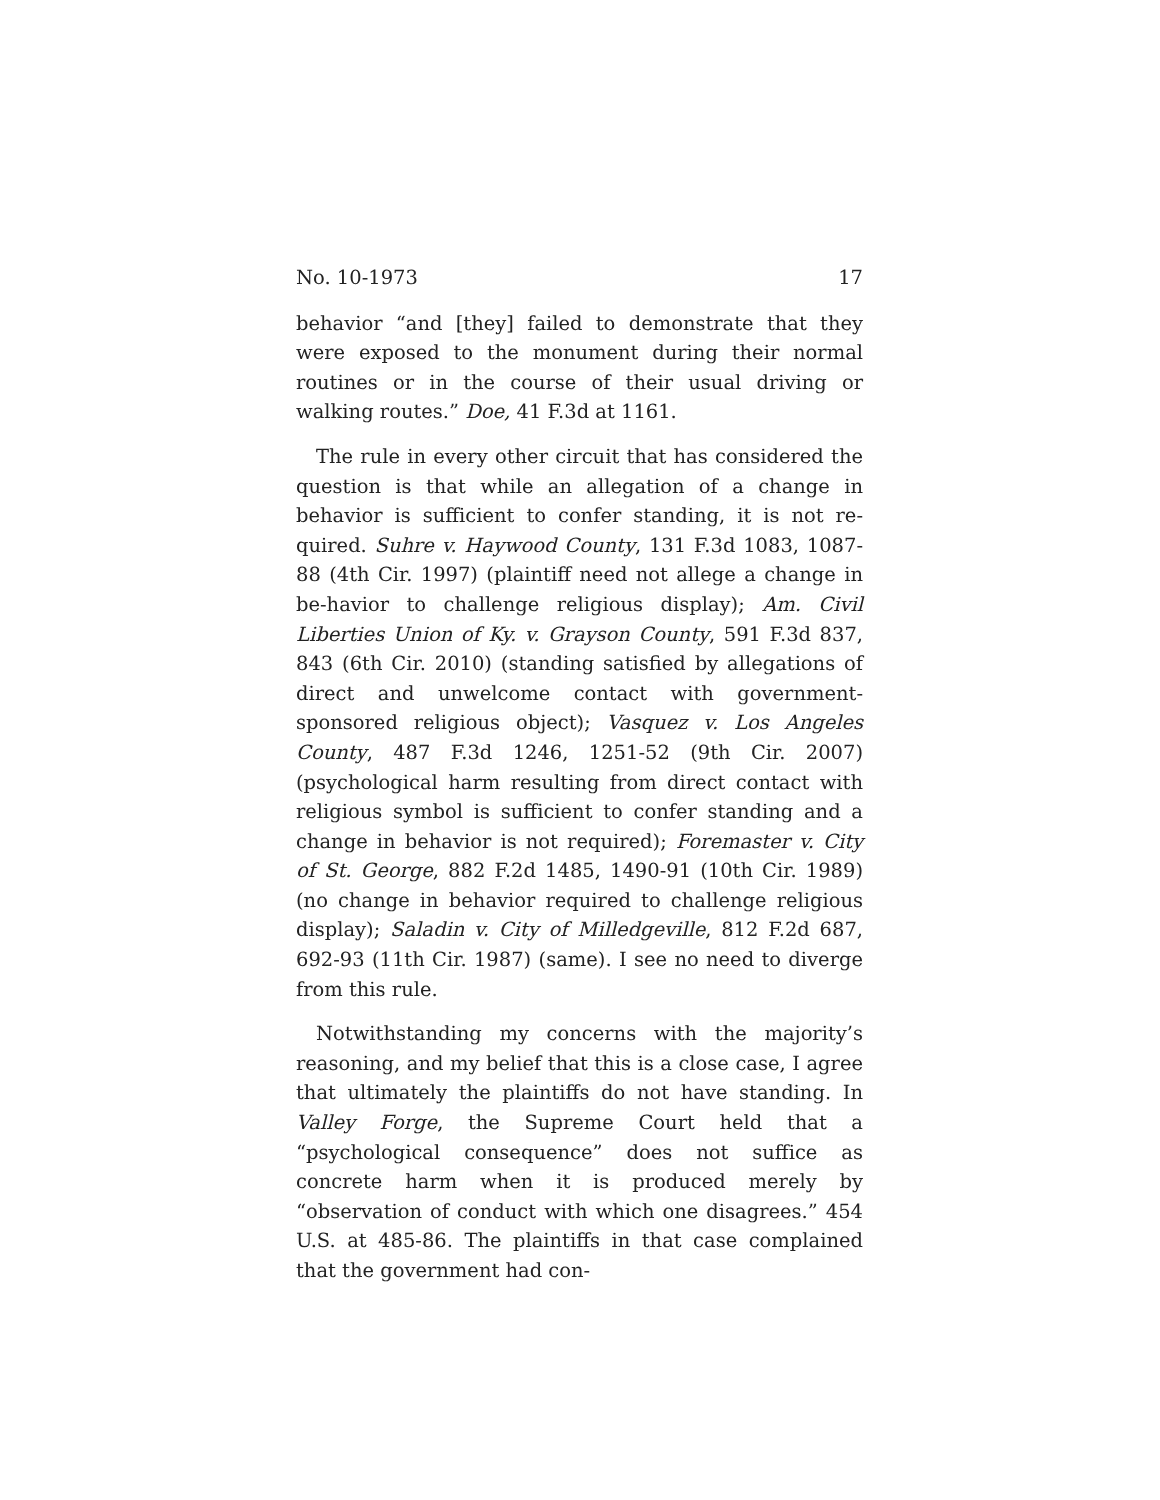No. 10-1973 17
behavior “and [they] failed to demonstrate that they were exposed to the monument during their normal routines or in the course of their usual driving or walking routes.” Doe, 41 F.3d at 1161.
The rule in every other circuit that has considered the question is that while an allegation of a change in behavior is sufficient to confer standing, it is not re-quired. Suhre v. Haywood County, 131 F.3d 1083, 1087-88 (4th Cir. 1997) (plaintiff need not allege a change in be-havior to challenge religious display); Am. Civil Liberties Union of Ky. v. Grayson County, 591 F.3d 837, 843 (6th Cir. 2010) (standing satisfied by allegations of direct and unwelcome contact with government-sponsored religious object); Vasquez v. Los Angeles County, 487 F.3d 1246, 1251-52 (9th Cir. 2007) (psychological harm resulting from direct contact with religious symbol is sufficient to confer standing and a change in behavior is not required); Foremaster v. City of St. George, 882 F.2d 1485, 1490-91 (10th Cir. 1989) (no change in behavior required to challenge religious display); Saladin v. City of Milledgeville, 812 F.2d 687, 692-93 (11th Cir. 1987) (same). I see no need to diverge from this rule.
Notwithstanding my concerns with the majority’s reasoning, and my belief that this is a close case, I agree that ultimately the plaintiffs do not have standing. In Valley Forge, the Supreme Court held that a “psychological consequence” does not suffice as concrete harm when it is produced merely by “observation of conduct with which one disagrees.” 454 U.S. at 485-86. The plaintiffs in that case complained that the government had con-